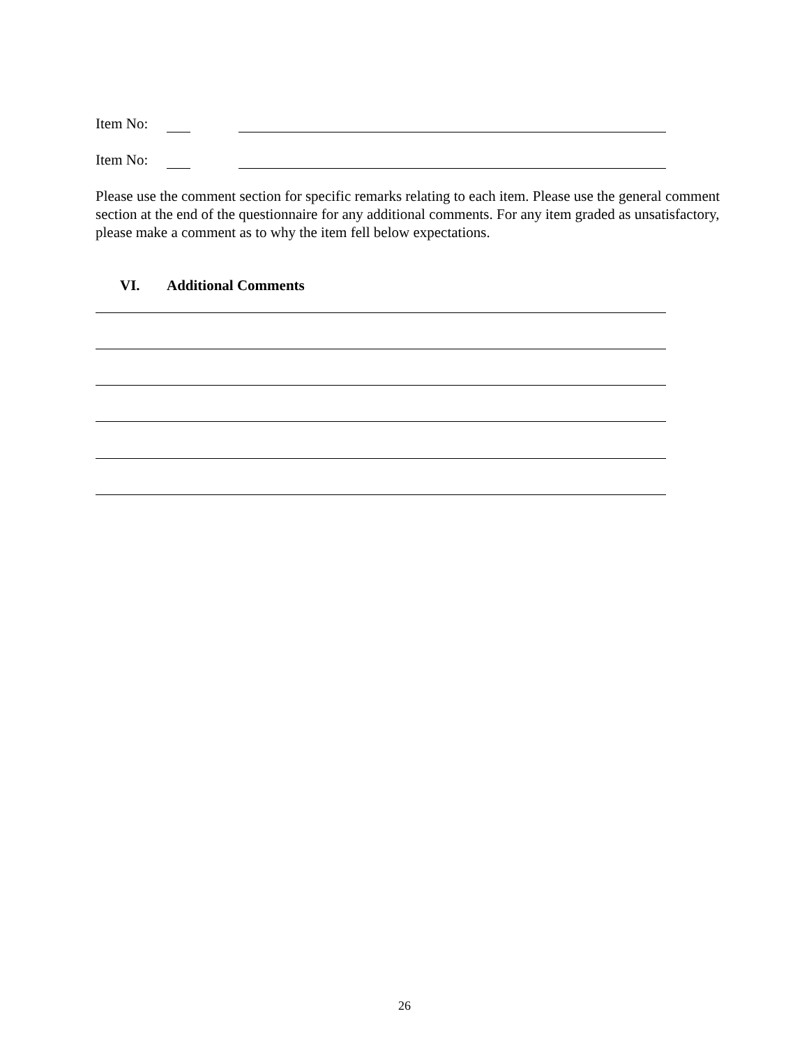Item No:
Item No:
Please use the comment section for specific remarks relating to each item. Please use the general comment section at the end of the questionnaire for any additional comments. For any item graded as unsatisfactory, please make a comment as to why the item fell below expectations.
VI. Additional Comments
26